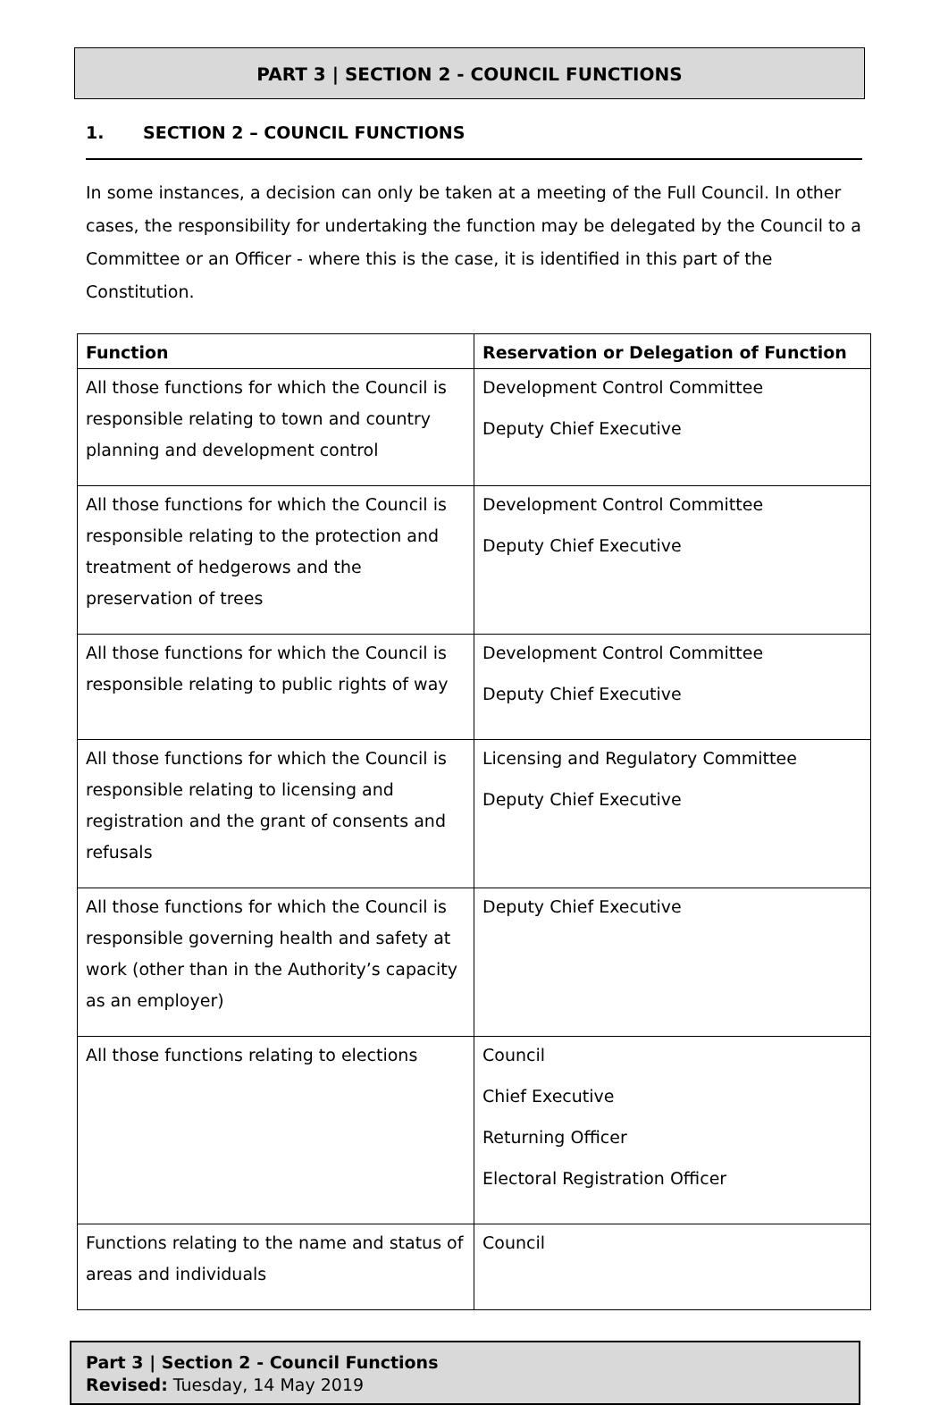PART 3 | SECTION 2 - COUNCIL FUNCTIONS
1. SECTION 2 – COUNCIL FUNCTIONS
In some instances, a decision can only be taken at a meeting of the Full Council. In other cases, the responsibility for undertaking the function may be delegated by the Council to a Committee or an Officer - where this is the case, it is identified in this part of the Constitution.
| Function | Reservation or Delegation of Function |
| --- | --- |
| All those functions for which the Council is responsible relating to town and country planning and development control | Development Control Committee Deputy Chief Executive |
| All those functions for which the Council is responsible relating to the protection and treatment of hedgerows and the preservation of trees | Development Control Committee Deputy Chief Executive |
| All those functions for which the Council is responsible relating to public rights of way | Development Control Committee Deputy Chief Executive |
| All those functions for which the Council is responsible relating to licensing and registration and the grant of consents and refusals | Licensing and Regulatory Committee Deputy Chief Executive |
| All those functions for which the Council is responsible governing health and safety at work (other than in the Authority’s capacity as an employer) | Deputy Chief Executive |
| All those functions relating to elections | Council Chief Executive Returning Officer Electoral Registration Officer |
| Functions relating to the name and status of areas and individuals | Council |
Part 3 | Section 2 - Council Functions
Revised: Tuesday, 14 May 2019